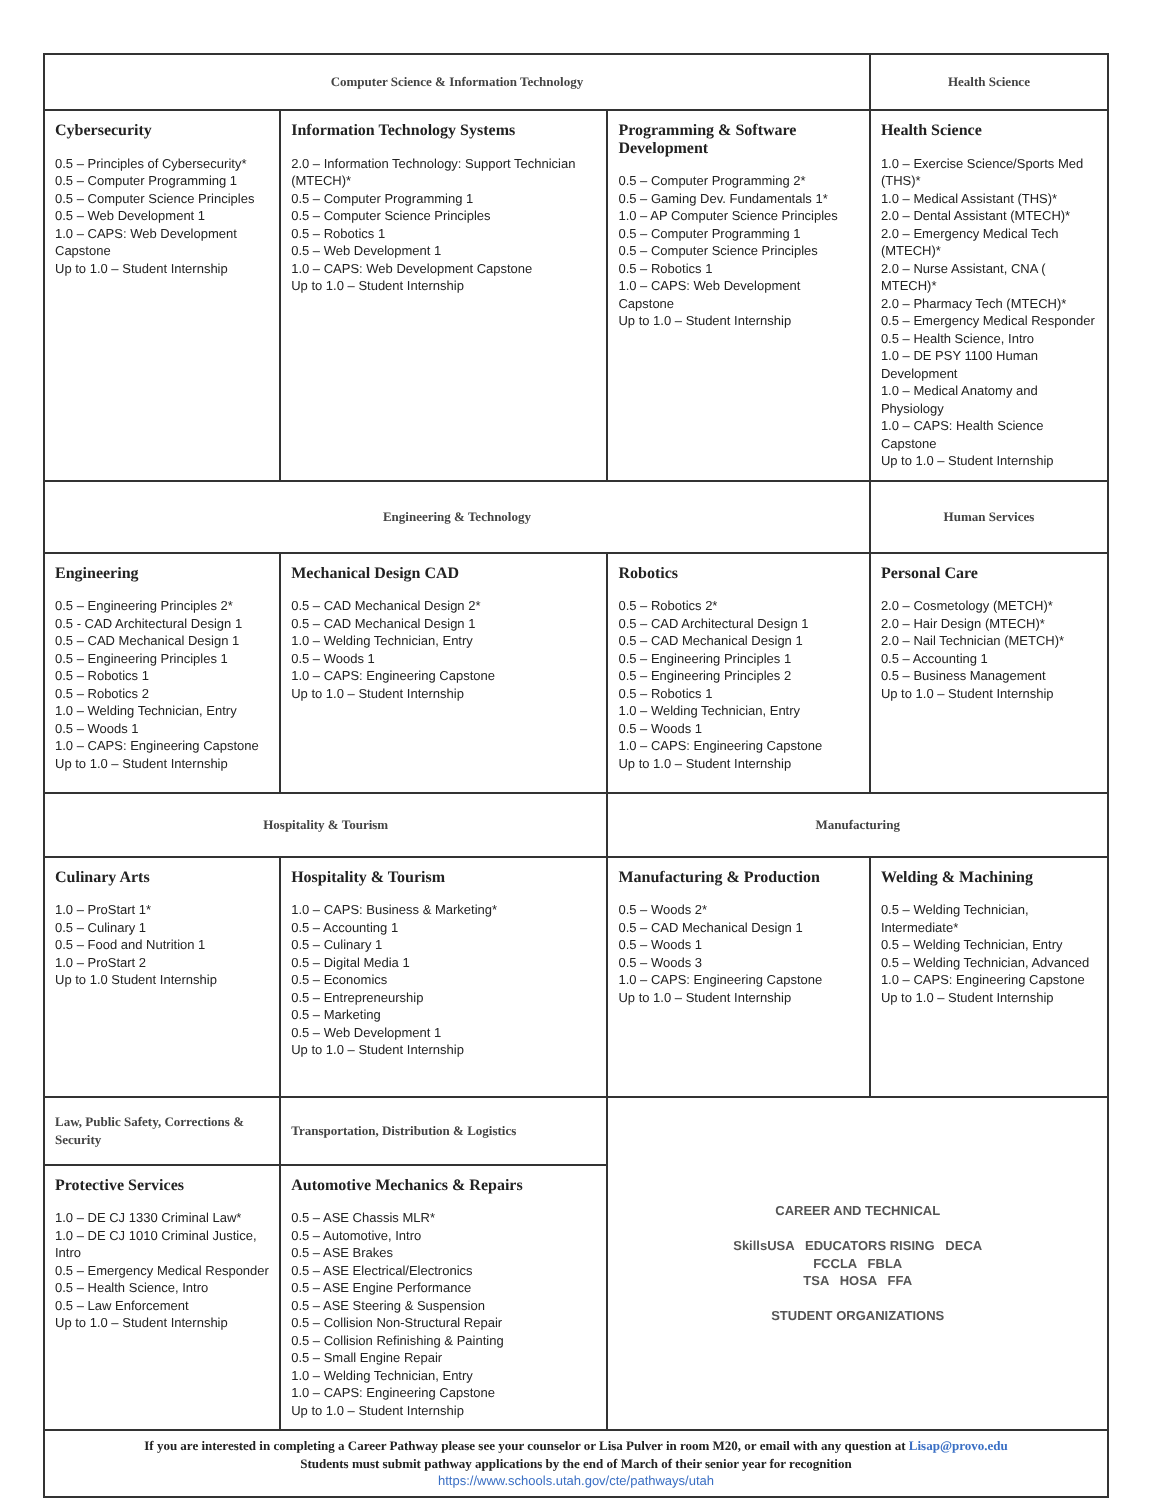| Computer Science & Information Technology | | | Health Science |
| Cybersecurity 0.5 – Principles of Cybersecurity* 0.5 – Computer Programming 1 0.5 – Computer Science Principles 0.5 – Web Development 1 1.0 – CAPS: Web Development Capstone Up to 1.0 – Student Internship | Information Technology Systems 2.0 – Information Technology: Support Technician (MTECH)* 0.5 – Computer Programming 1 0.5 – Computer Science Principles 0.5 – Robotics 1 0.5 – Web Development 1 1.0 – CAPS: Web Development Capstone Up to 1.0 – Student Internship | Programming & Software Development 0.5 – Computer Programming 2* 0.5 – Gaming Dev. Fundamentals 1* 1.0 – AP Computer Science Principles 0.5 – Computer Programming 1 0.5 – Computer Science Principles 0.5 – Robotics 1 1.0 – CAPS: Web Development Capstone Up to 1.0 – Student Internship | Health Science 1.0 – Exercise Science/Sports Med (THS)* 1.0 – Medical Assistant (THS)* 2.0 – Dental Assistant (MTECH)* 2.0 – Emergency Medical Tech (MTECH)* 2.0 – Nurse Assistant, CNA ( MTECH)* 2.0 – Pharmacy Tech (MTECH)* 0.5 – Emergency Medical Responder 0.5 – Health Science, Intro 1.0 – DE PSY 1100 Human Development 1.0 – Medical Anatomy and Physiology 1.0 – CAPS: Health Science Capstone Up to 1.0 – Student Internship |
| Engineering & Technology | | | Human Services |
| Engineering 0.5 – Engineering Principles 2* 0.5 - CAD Architectural Design 1 0.5 – CAD Mechanical Design 1 0.5 – Engineering Principles 1 0.5 – Robotics 1 0.5 – Robotics 2 1.0 – Welding Technician, Entry 0.5 – Woods 1 1.0 – CAPS: Engineering Capstone Up to 1.0 – Student Internship | Mechanical Design CAD 0.5 – CAD Mechanical Design 2* 0.5 – CAD Mechanical Design 1 1.0 – Welding Technician, Entry 0.5 – Woods 1 1.0 – CAPS: Engineering Capstone Up to 1.0 – Student Internship | Robotics 0.5 – Robotics 2* 0.5 – CAD Architectural Design 1 0.5 – CAD Mechanical Design 1 0.5 – Engineering Principles 1 0.5 – Engineering Principles 2 0.5 – Robotics 1 1.0 – Welding Technician, Entry 0.5 – Woods 1 1.0 – CAPS: Engineering Capstone Up to 1.0 – Student Internship | Personal Care 2.0 – Cosmetology (METCH)* 2.0 – Hair Design (MTECH)* 2.0 – Nail Technician (METCH)* 0.5 – Accounting 1 0.5 – Business Management Up to 1.0 – Student Internship |
| Hospitality & Tourism | | Manufacturing | |
| Culinary Arts 1.0 – ProStart 1* 0.5 – Culinary 1 0.5 – Food and Nutrition 1 1.0 – ProStart 2 Up to 1.0 Student Internship | Hospitality & Tourism 1.0 – CAPS: Business & Marketing* 0.5 – Accounting 1 0.5 – Culinary 1 0.5 – Digital Media 1 0.5 – Economics 0.5 – Entrepreneurship 0.5 – Marketing 0.5 – Web Development 1 Up to 1.0 – Student Internship | Manufacturing & Production 0.5 – Woods 2* 0.5 – CAD Mechanical Design 1 0.5 – Woods 1 0.5 – Woods 3 1.0 – CAPS: Engineering Capstone Up to 1.0 – Student Internship | Welding & Machining 0.5 – Welding Technician, Intermediate* 0.5 – Welding Technician, Entry 0.5 – Welding Technician, Advanced 1.0 – CAPS: Engineering Capstone Up to 1.0 – Student Internship |
| Law, Public Safety, Corrections & Security | Transportation, Distribution & Logistics | CAREER AND TECHNICAL SkillsUSA EDUCATORS RISING DECA FCCLA FBLA TSA HOSA FFA STUDENT ORGANIZATIONS | |
| Protective Services 1.0 – DE CJ 1330 Criminal Law* 1.0 – DE CJ 1010 Criminal Justice, Intro 0.5 – Emergency Medical Responder 0.5 – Health Science, Intro 0.5 – Law Enforcement Up to 1.0 – Student Internship | Automotive Mechanics & Repairs 0.5 – ASE Chassis MLR* 0.5 – Automotive, Intro 0.5 – ASE Brakes 0.5 – ASE Electrical/Electronics 0.5 – ASE Engine Performance 0.5 – ASE Steering & Suspension 0.5 – Collision Non-Structural Repair 0.5 – Collision Refinishing & Painting 0.5 – Small Engine Repair 1.0 – Welding Technician, Entry 1.0 – CAPS: Engineering Capstone Up to 1.0 – Student Internship | | |
| If you are interested in completing a Career Pathway please see your counselor or Lisa Pulver in room M20, or email with any question at Lisap@provo.edu Students must submit pathway applications by the end of March of their senior year for recognition https://www.schools.utah.gov/cte/pathways/utah | | | |